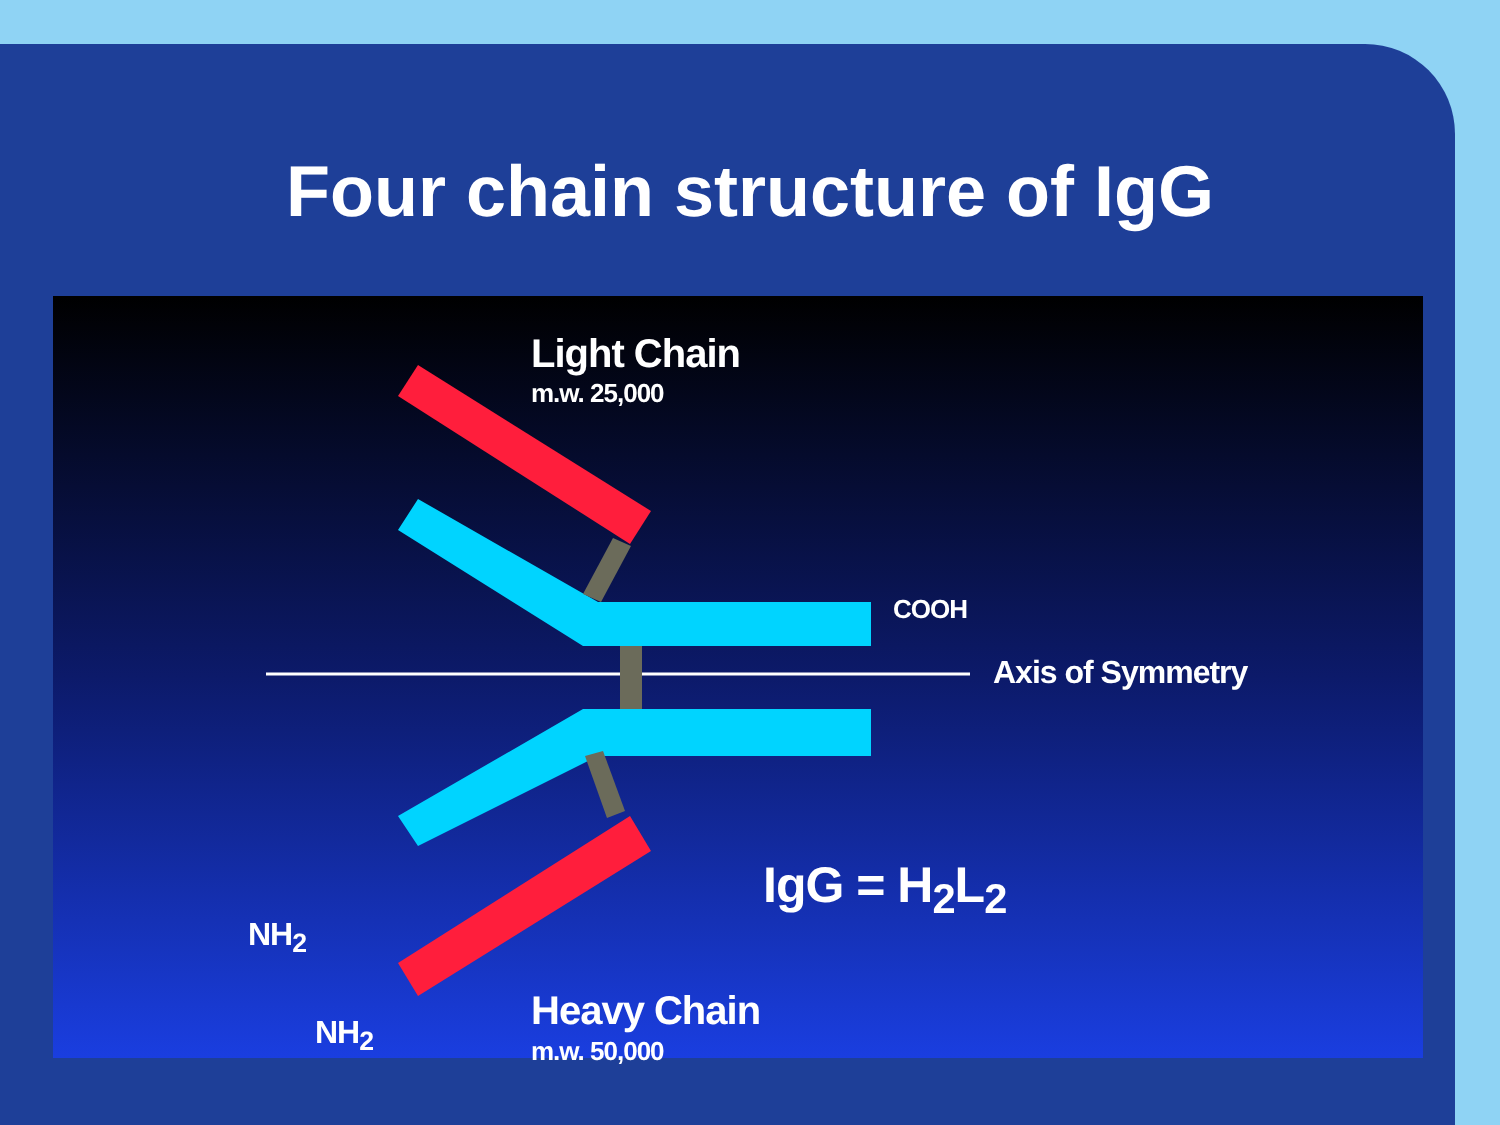Four chain structure of IgG
Light Chain
m.w. 25,000
COOH
Axis of Symmetry
IgG = H<sub>2</sub>L<sub>2</sub>
NH<sub>2</sub>
NH<sub>2</sub> Heavy Chain
m.w. 50,000